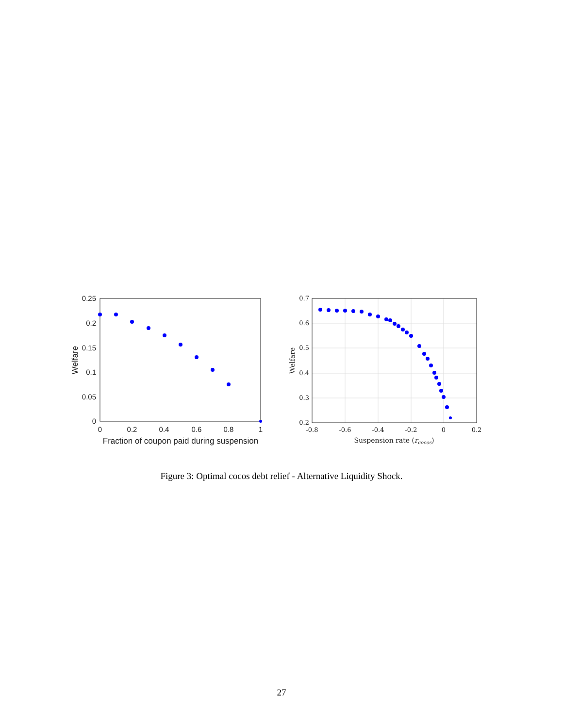0.25
0.2
0.15
0.1
0.05
0
0
0.2
0.4
0.6
0.8
1
Fraction of coupon paid during suspension
Welfare
0.7
0.6
0.5
0.4
0.3
0.2
-0.8
-0.6
-0.4
-0.2
0
0.2
Suspension rate (rcocos)
Welfare
Figure 3: Optimal cocos debt relief - Alternative Liquidity Shock.
27